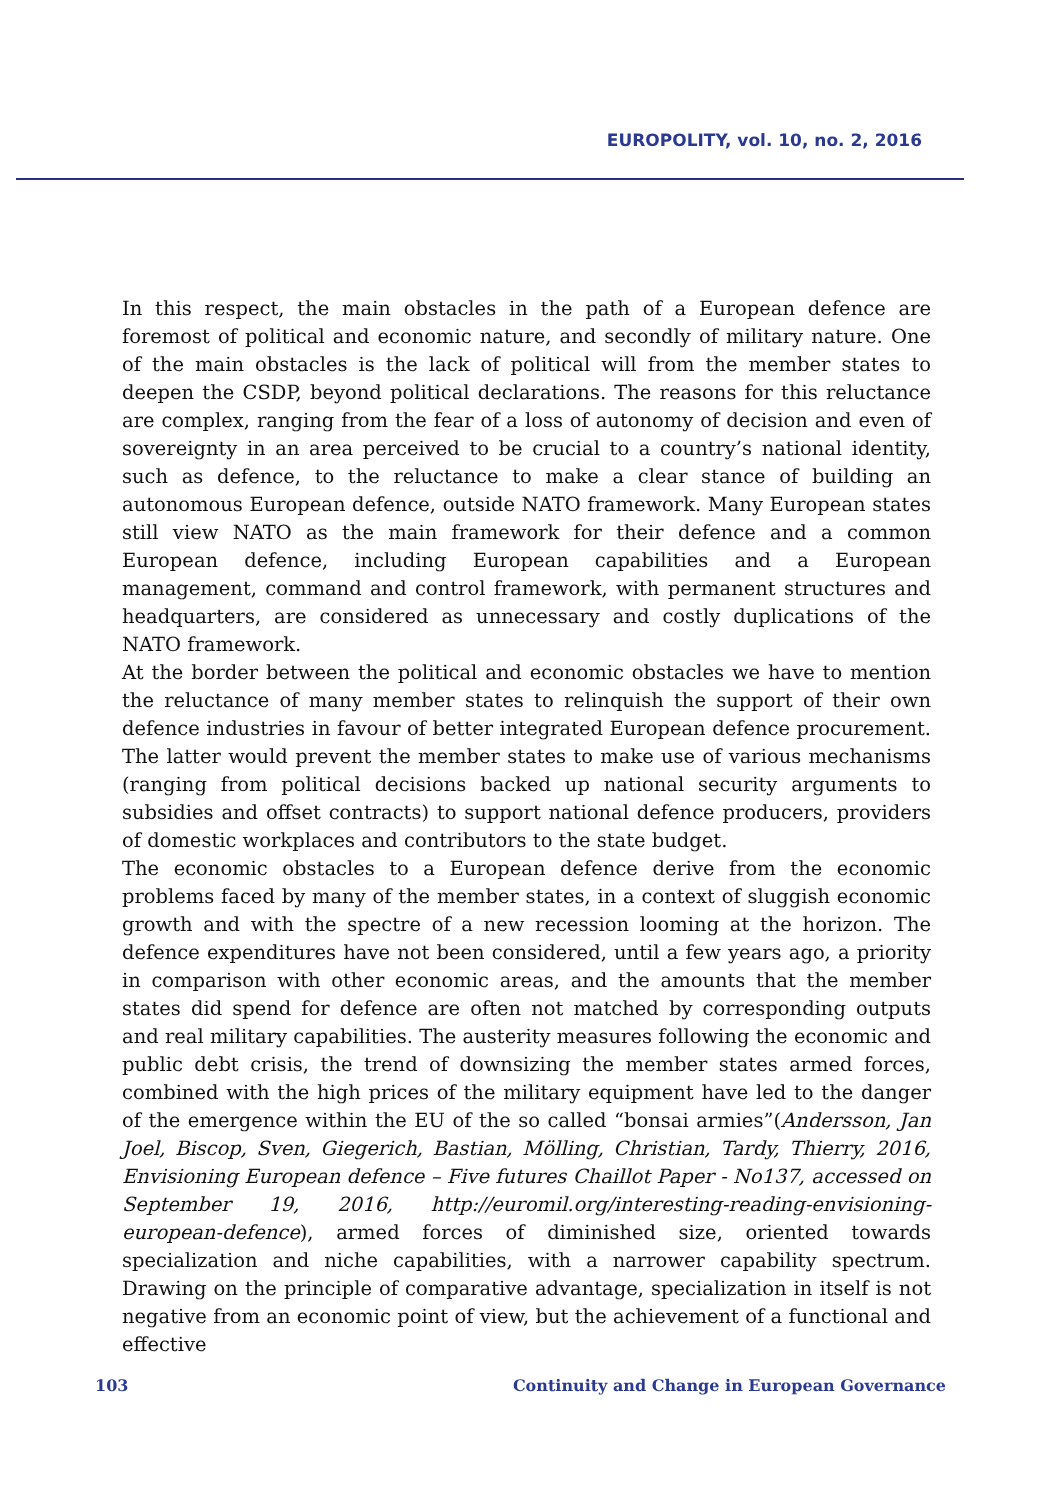EUROPOLITY, vol. 10, no. 2, 2016
In this respect, the main obstacles in the path of a European defence are foremost of political and economic nature, and secondly of military nature. One of the main obstacles is the lack of political will from the member states to deepen the CSDP, beyond political declarations. The reasons for this reluctance are complex, ranging from the fear of a loss of autonomy of decision and even of sovereignty in an area perceived to be crucial to a country’s national identity, such as defence, to the reluctance to make a clear stance of building an autonomous European defence, outside NATO framework. Many European states still view NATO as the main framework for their defence and a common European defence, including European capabilities and a European management, command and control framework, with permanent structures and headquarters, are considered as unnecessary and costly duplications of the NATO framework.
At the border between the political and economic obstacles we have to mention the reluctance of many member states to relinquish the support of their own defence industries in favour of better integrated European defence procurement. The latter would prevent the member states to make use of various mechanisms (ranging from political decisions backed up national security arguments to subsidies and offset contracts) to support national defence producers, providers of domestic workplaces and contributors to the state budget.
The economic obstacles to a European defence derive from the economic problems faced by many of the member states, in a context of sluggish economic growth and with the spectre of a new recession looming at the horizon. The defence expenditures have not been considered, until a few years ago, a priority in comparison with other economic areas, and the amounts that the member states did spend for defence are often not matched by corresponding outputs and real military capabilities. The austerity measures following the economic and public debt crisis, the trend of downsizing the member states armed forces, combined with the high prices of the military equipment have led to the danger of the emergence within the EU of the so called “bonsai armies”(Andersson, Jan Joel, Biscop, Sven, Giegerich, Bastian, Mölling, Christian, Tardy, Thierry, 2016, Envisioning European defence – Five futures Chaillot Paper - No137, accessed on September 19, 2016, http://euromil.org/interesting-reading-envisioning-european-defence), armed forces of diminished size, oriented towards specialization and niche capabilities, with a narrower capability spectrum. Drawing on the principle of comparative advantage, specialization in itself is not negative from an economic point of view, but the achievement of a functional and effective
103 Continuity and Change in European Governance